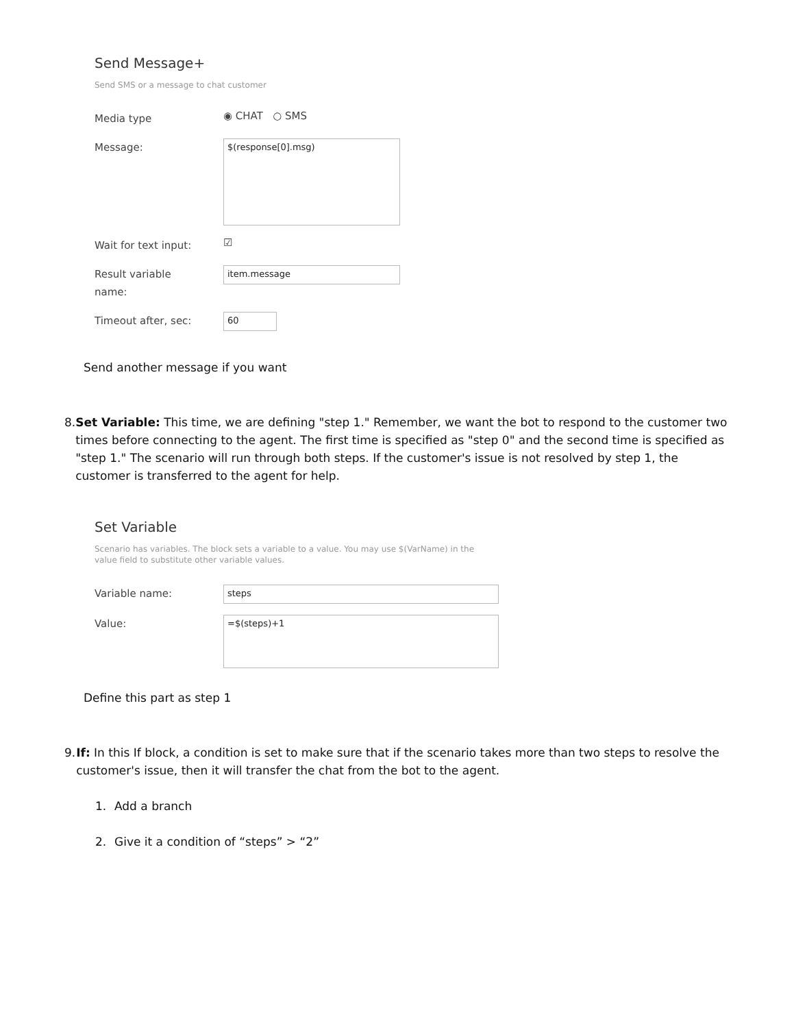Send Message+
Send SMS or a message to chat customer
Media type
◉ CHAT ○ SMS
Message:
$(response[0].msg)
Wait for text input:
☑
Result variable
name:
item.message
Timeout after, sec:
60
Send another message if you want
8. Set Variable: This time, we are defining "step 1." Remember, we want the bot to respond to the customer two times before connecting to the agent. The first time is specified as "step 0" and the second time is specified as "step 1." The scenario will run through both steps. If the customer's issue is not resolved by step 1, the customer is transferred to the agent for help.
Set Variable
Scenario has variables. The block sets a variable to a value. You may use $(VarName) in the
value field to substitute other variable values.
Variable name:
steps
Value:
=$(steps)+1
Define this part as step 1
9. If: In this If block, a condition is set to make sure that if the scenario takes more than two steps to resolve the customer's issue, then it will transfer the chat from the bot to the agent.
1. Add a branch
2. Give it a condition of “steps” > “2”